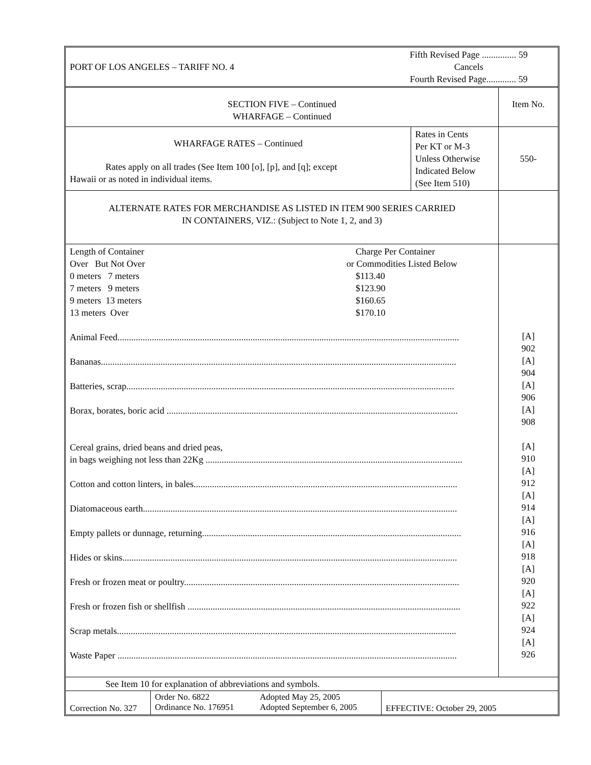| PORT OF LOS ANGELES – TARIFF NO. 4 | Fifth Revised Page ............... 59 Cancels Fourth Revised Page............. 59 |
| SECTION FIVE – Continued WHARFAGE – Continued | Item No. |
| WHARFAGE RATES – Continued Rates apply on all trades (See Item 100 [o], [p], and [q]; except Hawaii or as noted in individual items. | Rates in Cents Per KT or M-3 Unless Otherwise Indicated Below (See Item 510) | 550- |
| ALTERNATE RATES FOR MERCHANDISE AS LISTED IN ITEM 900 SERIES CARRIED IN CONTAINERS, VIZ.: (Subject to Note 1, 2, and 3) | |
| / Length of Container Over But Not Over 0 meters 7 meters 7 meters 9 meters 9 meters 13 meters 13 meters Over / Charge Per Container or Commodities Listed Below $113.40 $123.90 $160.65 $170.10 / Animal Feed..................................................................................................................................................... Bananas........................................................................................................................................................... Batteries, scrap............................................................................................................................................... Borax, borates, boric acid ............................................................................................................................... Cereal grains, dried beans and dried peas, in bags weighing not less than 22Kg ................................................................................................................ Cotton and cotton linters, in bales................................................................................................................... Diatomaceous earth......................................................................................................................................... Empty pallets or dunnage, returning................................................................................................................. Hides or skins.................................................................................................................................................. Fresh or frozen meat or poultry........................................................................................................................ Fresh or frozen fish or shellfish ....................................................................................................................... Scrap metals.................................................................................................................................................... Waste Paper .................................................................................................................................................... | [A] 902 [A] 904 [A] 906 [A] 908 [A] 910 [A] 912 [A] 914 [A] 916 [A] 918 [A] 920 [A] 922 [A] 924 [A] 926 |
| See Item 10 for explanation of abbreviations and symbols. |
| Correction No. 327 | Order No. 6822 Ordinance No. 176951 | Adopted May 25, 2005 Adopted September 6, 2005 | EFFECTIVE: October 29, 2005 |